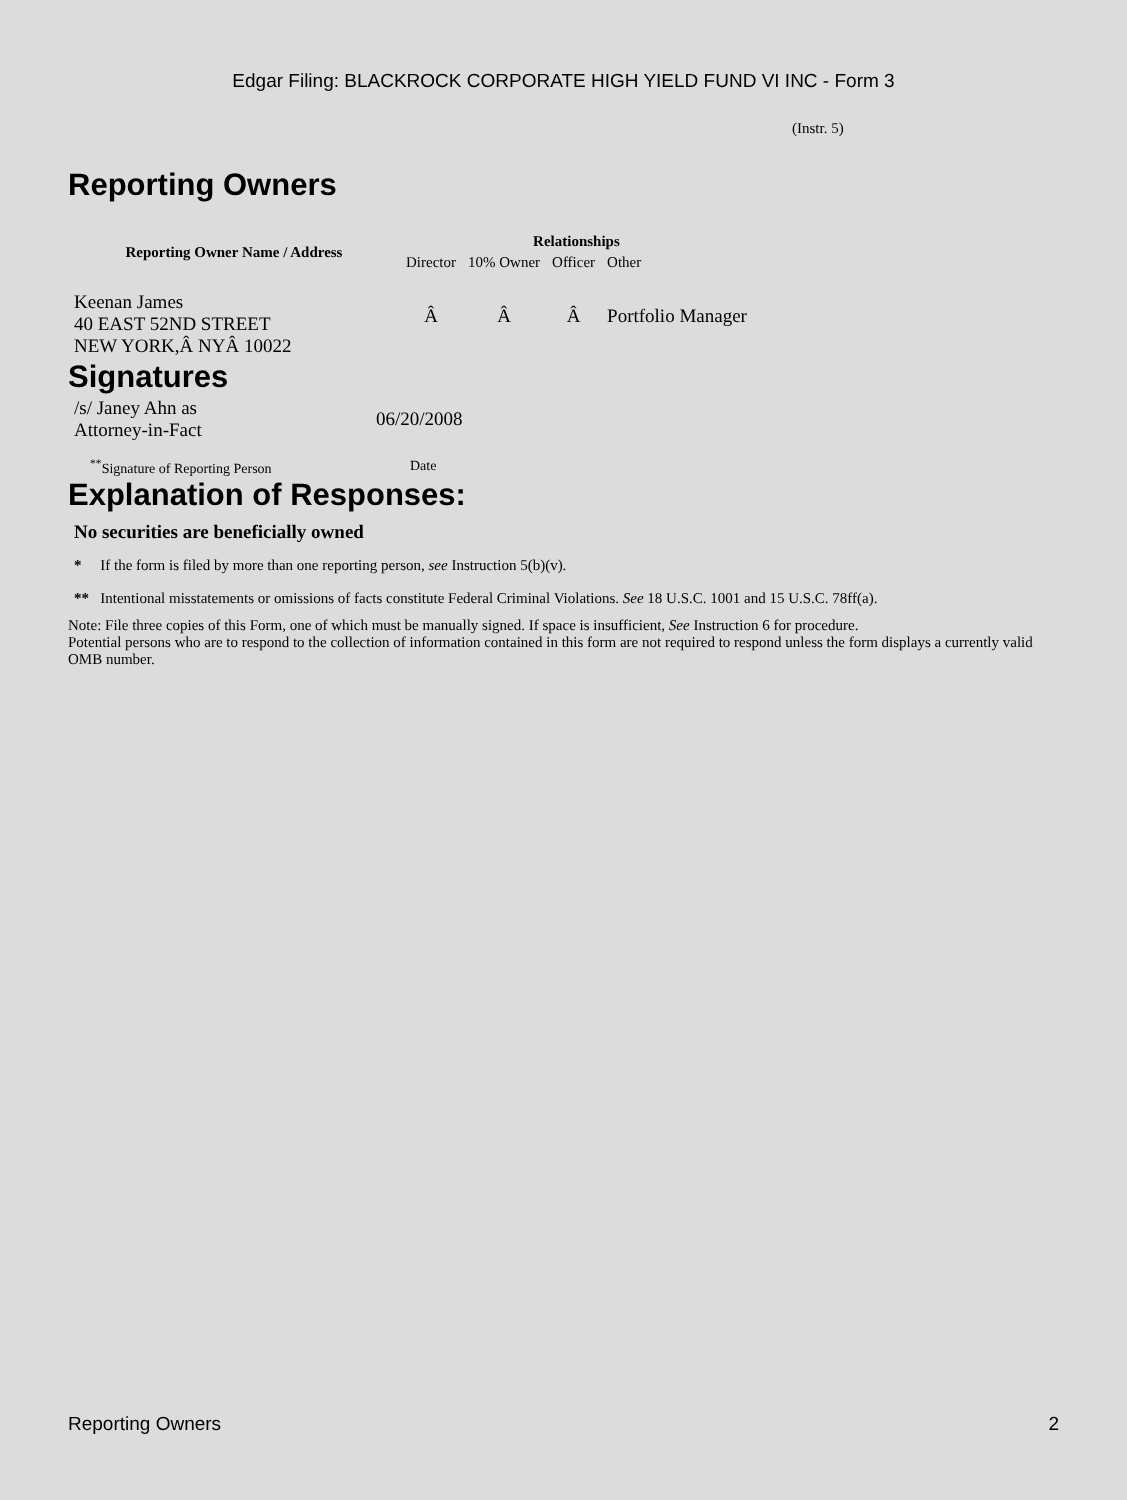Edgar Filing: BLACKROCK CORPORATE HIGH YIELD FUND VI INC - Form 3
(Instr. 5)
Reporting Owners
| Reporting Owner Name / Address | Relationships | | | |
| --- | --- | --- | --- | --- |
| | Director | 10% Owner | Officer | Other |
| Keenan James 40 EAST 52ND STREET NEW YORK,Â NYÂ 10022 | Â | Â | Â | Portfolio Manager |
Signatures
| /s/ Janey Ahn as Attorney-in-Fact | 06/20/2008 |
| <sup>**</sup> Signature of Reporting Person | Date |
Explanation of Responses:
No securities are beneficially owned
* If the form is filed by more than one reporting person, see Instruction 5(b)(v).
** Intentional misstatements or omissions of facts constitute Federal Criminal Violations. See 18 U.S.C. 1001 and 15 U.S.C. 78ff(a).
Note: File three copies of this Form, one of which must be manually signed. If space is insufficient, See Instruction 6 for procedure.
Potential persons who are to respond to the collection of information contained in this form are not required to respond unless the form displays a currently valid OMB number.
Reporting Owners 2